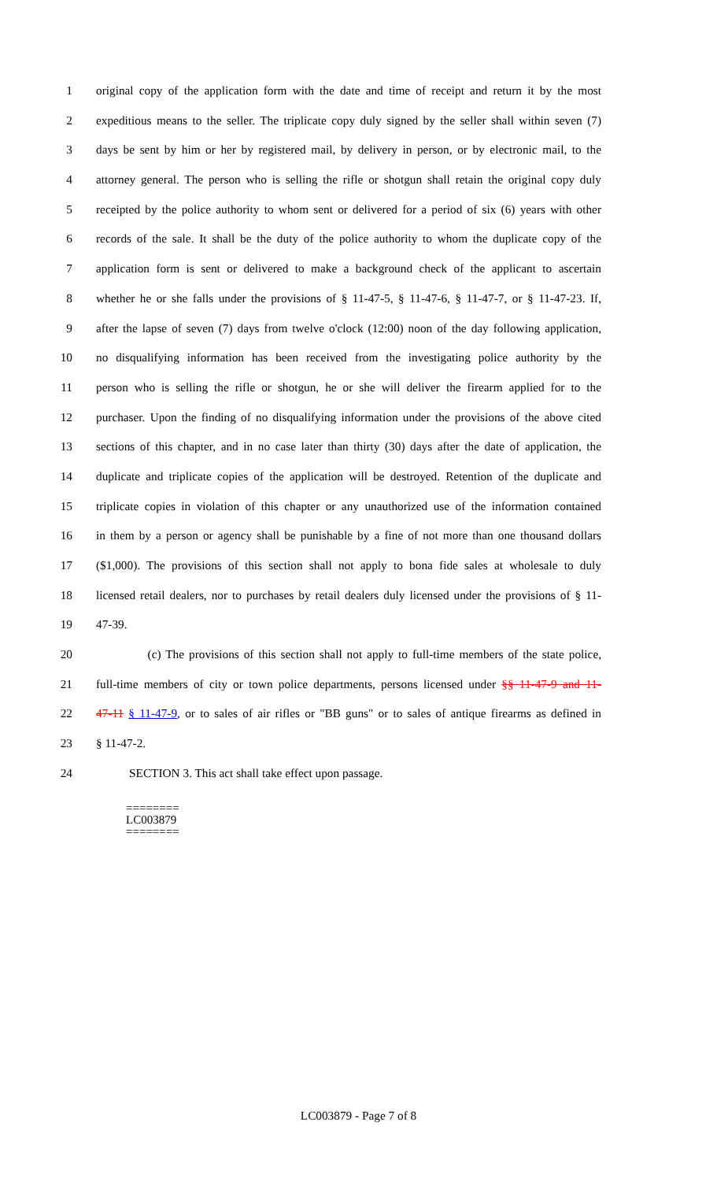1 original copy of the application form with the date and time of receipt and return it by the most
2 expeditious means to the seller. The triplicate copy duly signed by the seller shall within seven (7)
3 days be sent by him or her by registered mail, by delivery in person, or by electronic mail, to the
4 attorney general. The person who is selling the rifle or shotgun shall retain the original copy duly
5 receipted by the police authority to whom sent or delivered for a period of six (6) years with other
6 records of the sale. It shall be the duty of the police authority to whom the duplicate copy of the
7 application form is sent or delivered to make a background check of the applicant to ascertain
8 whether he or she falls under the provisions of § 11-47-5, § 11-47-6, § 11-47-7, or § 11-47-23. If,
9 after the lapse of seven (7) days from twelve o'clock (12:00) noon of the day following application,
10 no disqualifying information has been received from the investigating police authority by the
11 person who is selling the rifle or shotgun, he or she will deliver the firearm applied for to the
12 purchaser. Upon the finding of no disqualifying information under the provisions of the above cited
13 sections of this chapter, and in no case later than thirty (30) days after the date of application, the
14 duplicate and triplicate copies of the application will be destroyed. Retention of the duplicate and
15 triplicate copies in violation of this chapter or any unauthorized use of the information contained
16 in them by a person or agency shall be punishable by a fine of not more than one thousand dollars
17 ($1,000). The provisions of this section shall not apply to bona fide sales at wholesale to duly
18 licensed retail dealers, nor to purchases by retail dealers duly licensed under the provisions of § 11-
19 47-39.
20 (c) The provisions of this section shall not apply to full-time members of the state police,
21 full-time members of city or town police departments, persons licensed under §§ 11-47-9 and 11-
22 47-11 § 11-47-9, or to sales of air rifles or "BB guns" or to sales of antique firearms as defined in
23 § 11-47-2.
24 SECTION 3. This act shall take effect upon passage.
========
LC003879
========
LC003879 - Page 7 of 8